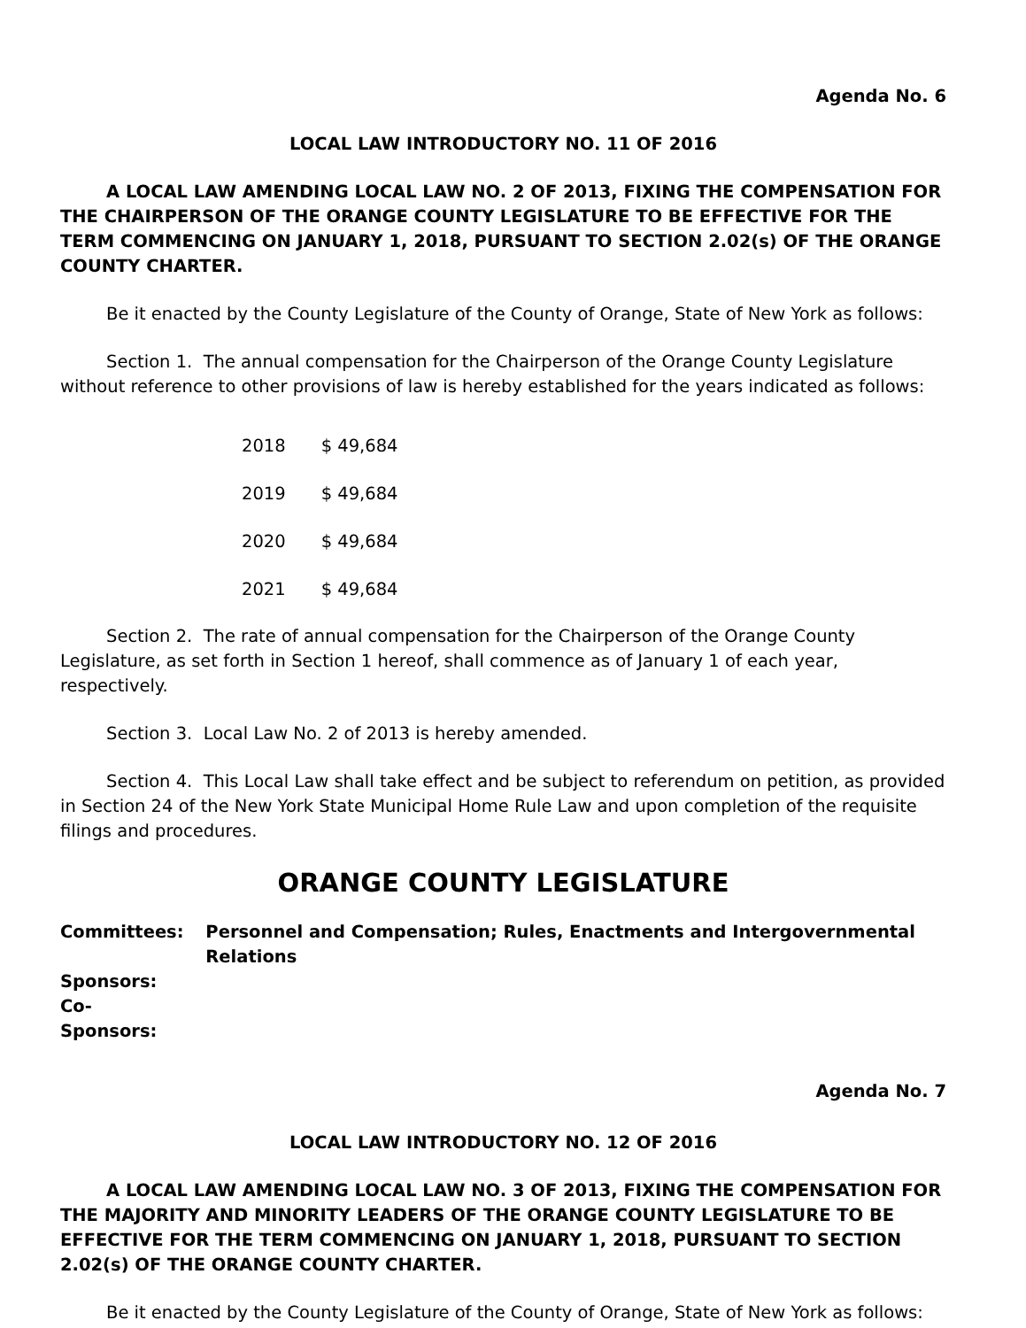Agenda No. 6
LOCAL LAW INTRODUCTORY NO. 11 OF 2016
A LOCAL LAW AMENDING LOCAL LAW NO. 2 OF 2013, FIXING THE COMPENSATION FOR THE CHAIRPERSON OF THE ORANGE COUNTY LEGISLATURE TO BE EFFECTIVE FOR THE TERM COMMENCING ON JANUARY 1, 2018, PURSUANT TO SECTION 2.02(s) OF THE ORANGE COUNTY CHARTER.
Be it enacted by the County Legislature of the County of Orange, State of New York as follows:
Section 1. The annual compensation for the Chairperson of the Orange County Legislature without reference to other provisions of law is hereby established for the years indicated as follows:
| 2018 | $ 49,684 |
| 2019 | $ 49,684 |
| 2020 | $ 49,684 |
| 2021 | $ 49,684 |
Section 2. The rate of annual compensation for the Chairperson of the Orange County Legislature, as set forth in Section 1 hereof, shall commence as of January 1 of each year, respectively.
Section 3. Local Law No. 2 of 2013 is hereby amended.
Section 4. This Local Law shall take effect and be subject to referendum on petition, as provided in Section 24 of the New York State Municipal Home Rule Law and upon completion of the requisite filings and procedures.
ORANGE COUNTY LEGISLATURE
| Committees: | Personnel and Compensation; Rules, Enactments and Intergovernmental Relations |
| Sponsors: | |
| Co-Sponsors: | |
Agenda No. 7
LOCAL LAW INTRODUCTORY NO. 12 OF 2016
A LOCAL LAW AMENDING LOCAL LAW NO. 3 OF 2013, FIXING THE COMPENSATION FOR THE MAJORITY AND MINORITY LEADERS OF THE ORANGE COUNTY LEGISLATURE TO BE EFFECTIVE FOR THE TERM COMMENCING ON JANUARY 1, 2018, PURSUANT TO SECTION 2.02(s) OF THE ORANGE COUNTY CHARTER.
Be it enacted by the County Legislature of the County of Orange, State of New York as follows: